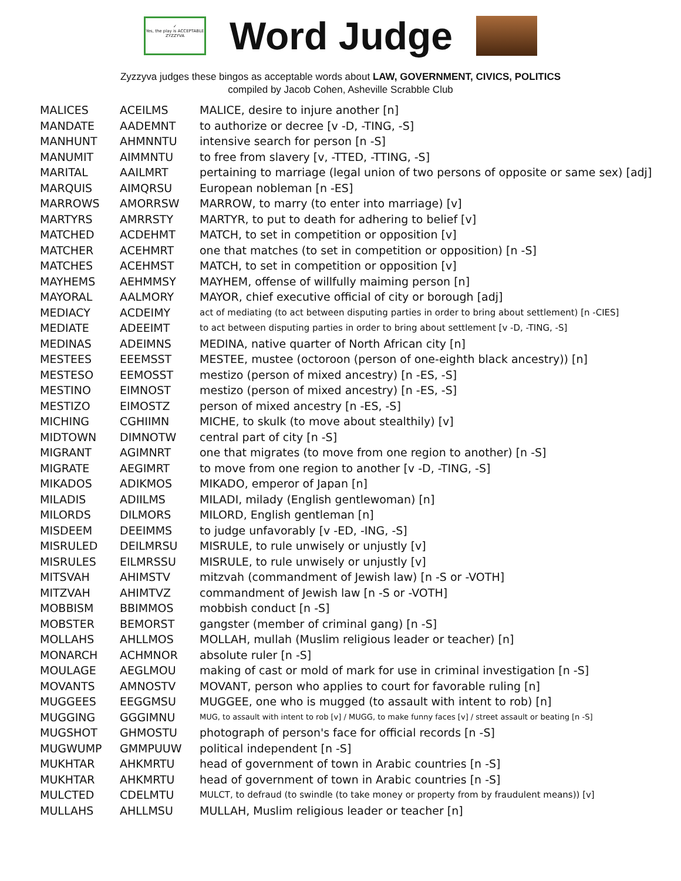✓
Yes, the play is ACCEPTABLE
ZYZZYVA
Word Judge
Zyzzyva judges these bingos as acceptable words about LAW, GOVERNMENT, CIVICS, POLITICS
compiled by Jacob Cohen, Asheville Scrabble Club
| MALICES | ACEILMS | MALICE, desire to injure another [n] |
| MANDATE | AADEMNT | to authorize or decree [v -D, -TING, -S] |
| MANHUNT | AHMNNTU | intensive search for person [n -S] |
| MANUMIT | AIMMNTU | to free from slavery [v, -TTED, -TTING, -S] |
| MARITAL | AAILMRT | pertaining to marriage (legal union of two persons of opposite or same sex) [adj] |
| MARQUIS | AIMQRSU | European nobleman [n -ES] |
| MARROWS | AMORRSW | MARROW, to marry (to enter into marriage) [v] |
| MARTYRS | AMRRSTY | MARTYR, to put to death for adhering to belief [v] |
| MATCHED | ACDEHMT | MATCH, to set in competition or opposition [v] |
| MATCHER | ACEHMRT | one that matches (to set in competition or opposition) [n -S] |
| MATCHES | ACEHMST | MATCH, to set in competition or opposition [v] |
| MAYHEMS | AEHMMSY | MAYHEM, offense of willfully maiming person [n] |
| MAYORAL | AALMORY | MAYOR, chief executive official of city or borough [adj] |
| MEDIACY | ACDEIMY | act of mediating (to act between disputing parties in order to bring about settlement) [n -CIES] |
| MEDIATE | ADEEIMT | to act between disputing parties in order to bring about settlement [v -D, -TING, -S] |
| MEDINAS | ADEIMNS | MEDINA, native quarter of North African city [n] |
| MESTEES | EEEMSST | MESTEE, mustee (octoroon (person of one-eighth black ancestry)) [n] |
| MESTESO | EEMOSST | mestizo (person of mixed ancestry) [n -ES, -S] |
| MESTINO | EIMNOST | mestizo (person of mixed ancestry) [n -ES, -S] |
| MESTIZO | EIMOSTZ | person of mixed ancestry [n -ES, -S] |
| MICHING | CGHIIMN | MICHE, to skulk (to move about stealthily) [v] |
| MIDTOWN | DIMNOTW | central part of city [n -S] |
| MIGRANT | AGIMNRT | one that migrates (to move from one region to another) [n -S] |
| MIGRATE | AEGIMRT | to move from one region to another [v -D, -TING, -S] |
| MIKADOS | ADIKMOS | MIKADO, emperor of Japan [n] |
| MILADIS | ADIILMS | MILADI, milady (English gentlewoman) [n] |
| MILORDS | DILMORS | MILORD, English gentleman [n] |
| MISDEEM | DEEIMMS | to judge unfavorably [v -ED, -ING, -S] |
| MISRULED | DEILMRSU | MISRULE, to rule unwisely or unjustly [v] |
| MISRULES | EILMRSSU | MISRULE, to rule unwisely or unjustly [v] |
| MITSVAH | AHIMSTV | mitzvah (commandment of Jewish law) [n -S or -VOTH] |
| MITZVAH | AHIMTVZ | commandment of Jewish law [n -S or -VOTH] |
| MOBBISM | BBIMMOS | mobbish conduct [n -S] |
| MOBSTER | BEMORST | gangster (member of criminal gang) [n -S] |
| MOLLAHS | AHLLMOS | MOLLAH, mullah (Muslim religious leader or teacher) [n] |
| MONARCH | ACHMNOR | absolute ruler [n -S] |
| MOULAGE | AEGLMOU | making of cast or mold of mark for use in criminal investigation [n -S] |
| MOVANTS | AMNOSTV | MOVANT, person who applies to court for favorable ruling [n] |
| MUGGEES | EEGGMSU | MUGGEE, one who is mugged (to assault with intent to rob) [n] |
| MUGGING | GGGIMNU | MUG, to assault with intent to rob [v] / MUGG, to make funny faces [v] / street assault or beating [n -S] |
| MUGSHOT | GHMOSTU | photograph of person's face for official records [n -S] |
| MUGWUMP | GMMPUUW | political independent [n -S] |
| MUKHTAR | AHKMRTU | head of government of town in Arabic countries [n -S] |
| MUKHTAR | AHKMRTU | head of government of town in Arabic countries [n -S] |
| MULCTED | CDELMTU | MULCT, to defraud (to swindle (to take money or property from by fraudulent means)) [v] |
| MULLAHS | AHLLMSU | MULLAH, Muslim religious leader or teacher [n] |